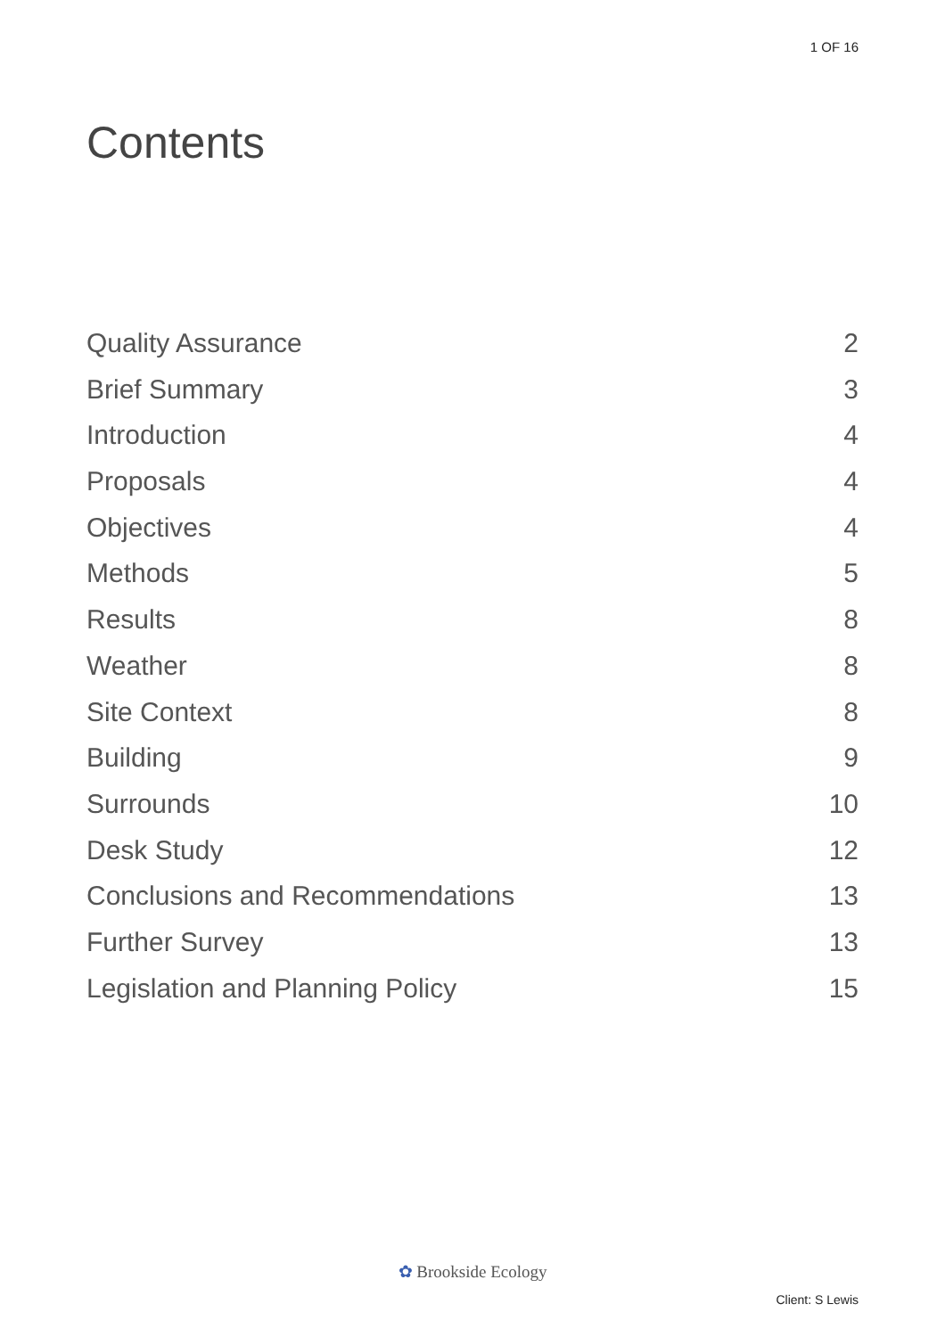1 OF 16
Contents
Quality Assurance 2
Brief Summary 3
Introduction 4
Proposals 4
Objectives 4
Methods 5
Results 8
Weather 8
Site Context 8
Building 9
Surrounds 10
Desk Study 12
Conclusions and Recommendations 13
Further Survey 13
Legislation and Planning Policy 15
✿ Brookside Ecology
Client: S Lewis